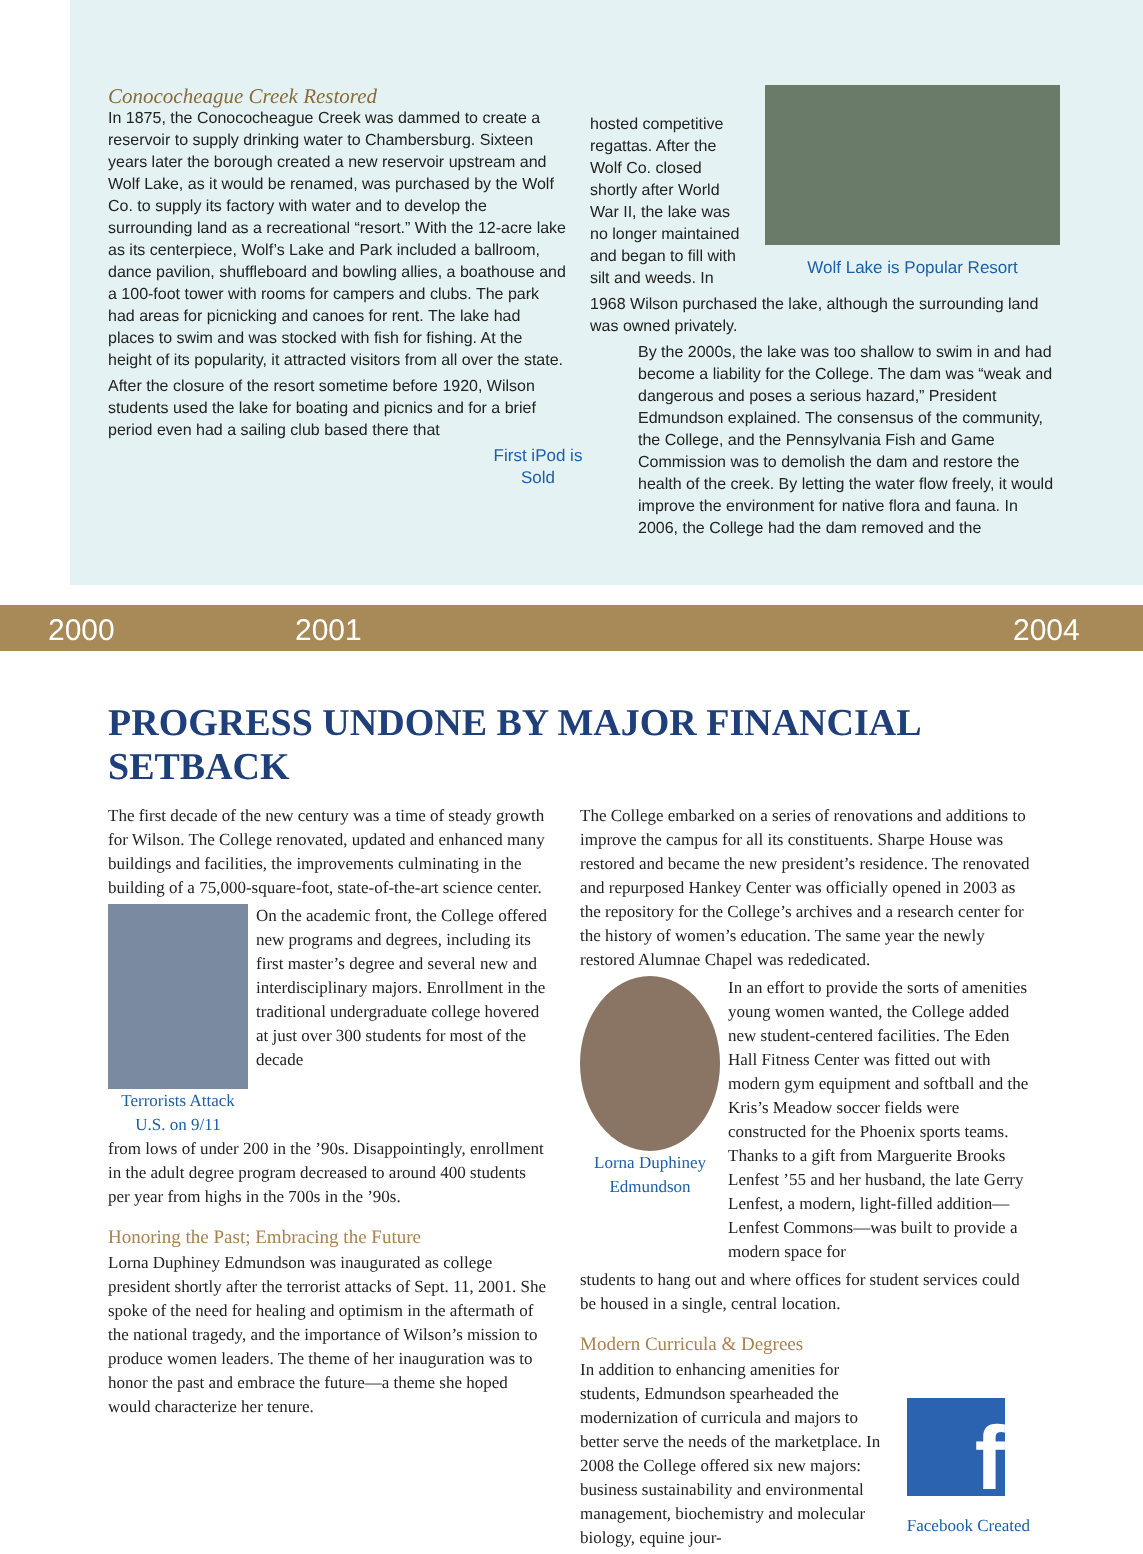Conococheague Creek Restored
In 1875, the Conococheague Creek was dammed to create a reservoir to supply drinking water to Chambersburg. Sixteen years later the borough created a new reservoir upstream and Wolf Lake, as it would be renamed, was purchased by the Wolf Co. to supply its factory with water and to develop the surrounding land as a recreational “resort.” With the 12-acre lake as its centerpiece, Wolf’s Lake and Park included a ballroom, dance pavilion, shuffleboard and bowling allies, a boathouse and a 100-foot tower with rooms for campers and clubs. The park had areas for picnicking and canoes for rent. The lake had places to swim and was stocked with fish for fishing. At the height of its popularity, it attracted visitors from all over the state.
After the closure of the resort sometime before 1920, Wilson students used the lake for boating and picnics and for a brief period even had a sailing club based there that
First iPod is Sold
hosted competitive regattas. After the Wolf Co. closed shortly after World War II, the lake was no longer maintained and began to fill with silt and weeds. In
Wolf Lake is Popular Resort
1968 Wilson purchased the lake, although the surrounding land was owned privately.
By the 2000s, the lake was too shallow to swim in and had become a liability for the College. The dam was “weak and dangerous and poses a serious hazard,” President Edmundson explained. The consensus of the community, the College, and the Pennsylvania Fish and Game Commission was to demolish the dam and restore the health of the creek. By letting the water flow freely, it would improve the environment for native flora and fauna. In 2006, the College had the dam removed and the
2000 2001 2004
PROGRESS UNDONE BY MAJOR FINANCIAL SETBACK
The first decade of the new century was a time of steady growth for Wilson. The College renovated, updated and enhanced many buildings and facilities, the improvements culminating in the building of a 75,000-square-foot, state-of-the-art science center.
Terrorists Attack U.S. on 9/11 On the academic front, the College offered new programs and degrees, including its first master’s degree and several new and interdisciplinary majors. Enrollment in the traditional undergraduate college hovered at just over 300 students for most of the decade
from lows of under 200 in the ’90s. Disappointingly, enrollment in the adult degree program decreased to around 400 students per year from highs in the 700s in the ’90s.
Honoring the Past; Embracing the Future
Lorna Duphiney Edmundson was inaugurated as college president shortly after the terrorist attacks of Sept. 11, 2001. She spoke of the need for healing and optimism in the aftermath of the national tragedy, and the importance of Wilson’s mission to produce women leaders. The theme of her inauguration was to honor the past and embrace the future—a theme she hoped would characterize her tenure.
The College embarked on a series of renovations and additions to improve the campus for all its constituents. Sharpe House was restored and became the new president’s residence. The renovated and repurposed Hankey Center was officially opened in 2003 as the repository for the College’s archives and a research center for the history of women’s education. The same year the newly restored Alumnae Chapel was rededicated.
Lorna Duphiney Edmundson In an effort to provide the sorts of amenities young women wanted, the College added new student-centered facilities. The Eden Hall Fitness Center was fitted out with modern gym equipment and softball and the Kris’s Meadow soccer fields were constructed for the Phoenix sports teams. Thanks to a gift from Marguerite Brooks Lenfest ’55 and her husband, the late Gerry Lenfest, a modern, light-filled addition—Lenfest Commons—was built to provide a modern space for
students to hang out and where offices for student services could be housed in a single, central location.
Modern Curricula & Degrees
In addition to enhancing amenities for students, Edmundson spearheaded the modernization of curricula and majors to better serve the needs of the marketplace. In 2008 the College offered six new majors: business sustainability and environmental management, biochemistry and molecular biology, equine jour-
f
Facebook Created